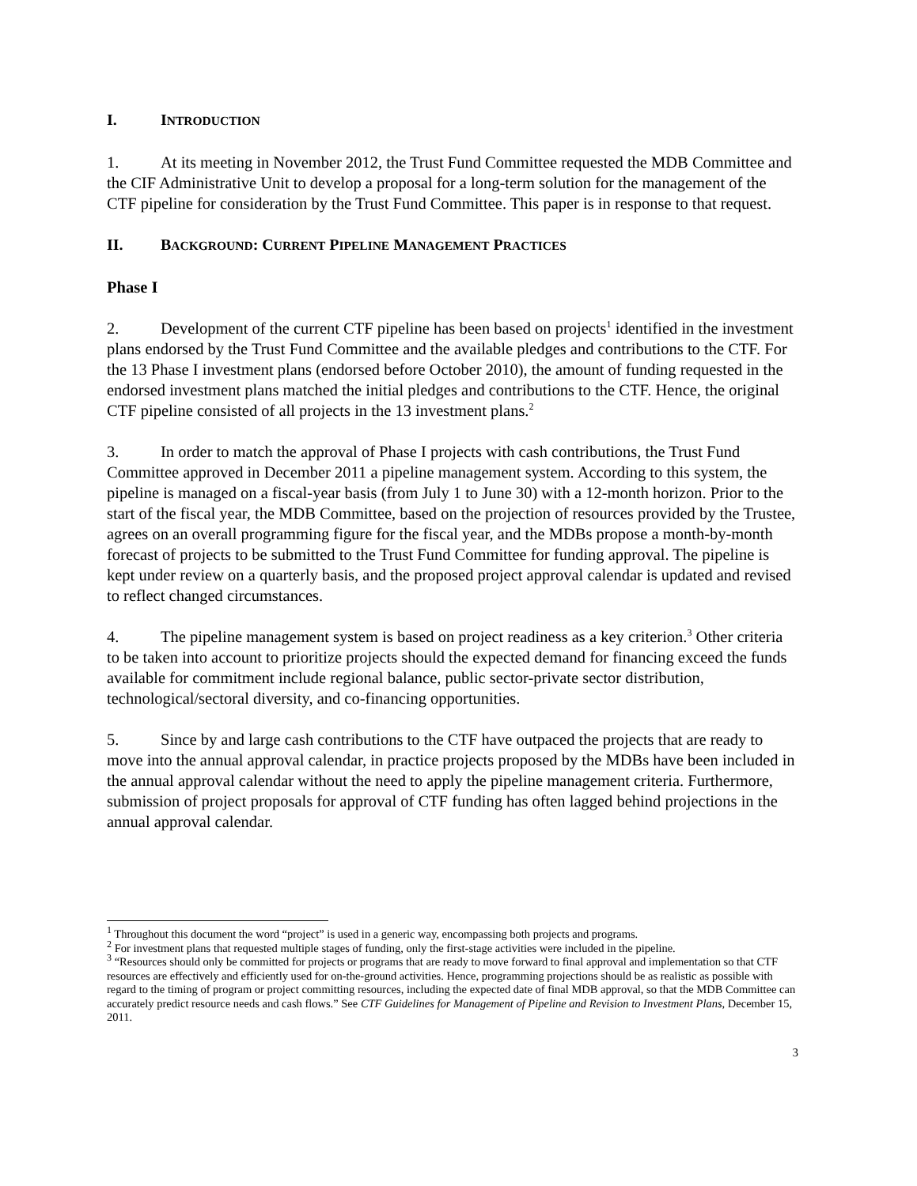I. INTRODUCTION
1. At its meeting in November 2012, the Trust Fund Committee requested the MDB Committee and the CIF Administrative Unit to develop a proposal for a long-term solution for the management of the CTF pipeline for consideration by the Trust Fund Committee. This paper is in response to that request.
II. BACKGROUND: CURRENT PIPELINE MANAGEMENT PRACTICES
Phase I
2. Development of the current CTF pipeline has been based on projects<sup>1</sup> identified in the investment plans endorsed by the Trust Fund Committee and the available pledges and contributions to the CTF. For the 13 Phase I investment plans (endorsed before October 2010), the amount of funding requested in the endorsed investment plans matched the initial pledges and contributions to the CTF. Hence, the original CTF pipeline consisted of all projects in the 13 investment plans.<sup>2</sup>
3. In order to match the approval of Phase I projects with cash contributions, the Trust Fund Committee approved in December 2011 a pipeline management system. According to this system, the pipeline is managed on a fiscal-year basis (from July 1 to June 30) with a 12-month horizon. Prior to the start of the fiscal year, the MDB Committee, based on the projection of resources provided by the Trustee, agrees on an overall programming figure for the fiscal year, and the MDBs propose a month-by-month forecast of projects to be submitted to the Trust Fund Committee for funding approval. The pipeline is kept under review on a quarterly basis, and the proposed project approval calendar is updated and revised to reflect changed circumstances.
4. The pipeline management system is based on project readiness as a key criterion.<sup>3</sup> Other criteria to be taken into account to prioritize projects should the expected demand for financing exceed the funds available for commitment include regional balance, public sector-private sector distribution, technological/sectoral diversity, and co-financing opportunities.
5. Since by and large cash contributions to the CTF have outpaced the projects that are ready to move into the annual approval calendar, in practice projects proposed by the MDBs have been included in the annual approval calendar without the need to apply the pipeline management criteria. Furthermore, submission of project proposals for approval of CTF funding has often lagged behind projections in the annual approval calendar.
<sup>1</sup> Throughout this document the word “project” is used in a generic way, encompassing both projects and programs.
<sup>2</sup> For investment plans that requested multiple stages of funding, only the first-stage activities were included in the pipeline.
<sup>3</sup> “Resources should only be committed for projects or programs that are ready to move forward to final approval and implementation so that CTF resources are effectively and efficiently used for on-the-ground activities. Hence, programming projections should be as realistic as possible with regard to the timing of program or project committing resources, including the expected date of final MDB approval, so that the MDB Committee can accurately predict resource needs and cash flows.” See CTF Guidelines for Management of Pipeline and Revision to Investment Plans, December 15, 2011.
3